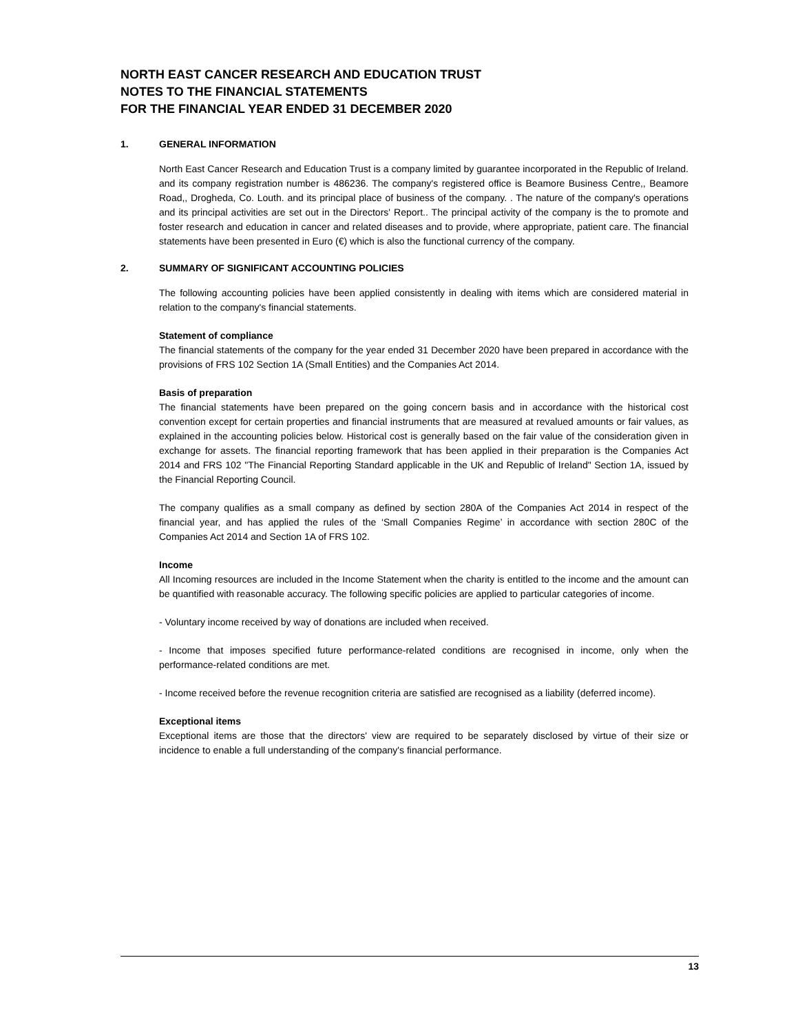NORTH EAST CANCER RESEARCH AND EDUCATION TRUST
NOTES TO THE FINANCIAL STATEMENTS
FOR THE FINANCIAL YEAR ENDED 31 DECEMBER 2020
1. GENERAL INFORMATION
North East Cancer Research and Education Trust is a company limited by guarantee incorporated in the Republic of Ireland. and its company registration number is 486236. The company's registered office is Beamore Business Centre,, Beamore Road,, Drogheda, Co. Louth. and its principal place of business of the company. . The nature of the company's operations and its principal activities are set out in the Directors' Report.. The principal activity of the company is the to promote and foster research and education in cancer and related diseases and to provide, where appropriate, patient care. The financial statements have been presented in Euro (€) which is also the functional currency of the company.
2. SUMMARY OF SIGNIFICANT ACCOUNTING POLICIES
The following accounting policies have been applied consistently in dealing with items which are considered material in relation to the company's financial statements.
Statement of compliance
The financial statements of the company for the year ended 31 December 2020 have been prepared in accordance with the provisions of FRS 102 Section 1A (Small Entities) and the Companies Act 2014.
Basis of preparation
The financial statements have been prepared on the going concern basis and in accordance with the historical cost convention except for certain properties and financial instruments that are measured at revalued amounts or fair values, as explained in the accounting policies below. Historical cost is generally based on the fair value of the consideration given in exchange for assets. The financial reporting framework that has been applied in their preparation is the Companies Act 2014 and FRS 102 "The Financial Reporting Standard applicable in the UK and Republic of Ireland" Section 1A, issued by the Financial Reporting Council.
The company qualifies as a small company as defined by section 280A of the Companies Act 2014 in respect of the financial year, and has applied the rules of the ‘Small Companies Regime’ in accordance with section 280C of the Companies Act 2014 and Section 1A of FRS 102.
Income
All Incoming resources are included in the Income Statement when the charity is entitled to the income and the amount can be quantified with reasonable accuracy. The following specific policies are applied to particular categories of income.
- Voluntary income received by way of donations are included when received.
- Income that imposes specified future performance-related conditions are recognised in income, only when the performance-related conditions are met.
- Income received before the revenue recognition criteria are satisfied are recognised as a liability (deferred income).
Exceptional items
Exceptional items are those that the directors' view are required to be separately disclosed by virtue of their size or incidence to enable a full understanding of the company's financial performance.
13